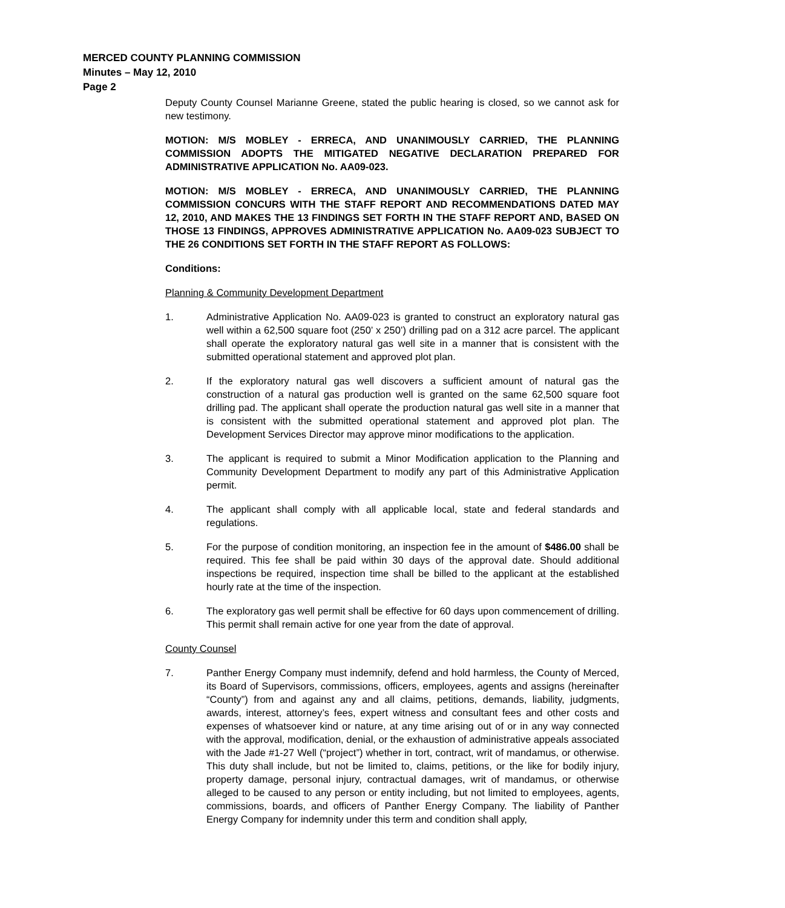MERCED COUNTY PLANNING COMMISSION
Minutes – May 12, 2010
Page 2
Deputy County Counsel Marianne Greene, stated the public hearing is closed, so we cannot ask for new testimony.
MOTION: M/S MOBLEY - ERRECA, AND UNANIMOUSLY CARRIED, THE PLANNING COMMISSION ADOPTS THE MITIGATED NEGATIVE DECLARATION PREPARED FOR ADMINISTRATIVE APPLICATION No. AA09-023.
MOTION: M/S MOBLEY - ERRECA, AND UNANIMOUSLY CARRIED, THE PLANNING COMMISSION CONCURS WITH THE STAFF REPORT AND RECOMMENDATIONS DATED MAY 12, 2010, AND MAKES THE 13 FINDINGS SET FORTH IN THE STAFF REPORT AND, BASED ON THOSE 13 FINDINGS, APPROVES ADMINISTRATIVE APPLICATION No. AA09-023 SUBJECT TO THE 26 CONDITIONS SET FORTH IN THE STAFF REPORT AS FOLLOWS:
Conditions:
Planning & Community Development Department
1. Administrative Application No. AA09-023 is granted to construct an exploratory natural gas well within a 62,500 square foot (250’ x 250’) drilling pad on a 312 acre parcel. The applicant shall operate the exploratory natural gas well site in a manner that is consistent with the submitted operational statement and approved plot plan.
2. If the exploratory natural gas well discovers a sufficient amount of natural gas the construction of a natural gas production well is granted on the same 62,500 square foot drilling pad. The applicant shall operate the production natural gas well site in a manner that is consistent with the submitted operational statement and approved plot plan. The Development Services Director may approve minor modifications to the application.
3. The applicant is required to submit a Minor Modification application to the Planning and Community Development Department to modify any part of this Administrative Application permit.
4. The applicant shall comply with all applicable local, state and federal standards and regulations.
5. For the purpose of condition monitoring, an inspection fee in the amount of $486.00 shall be required. This fee shall be paid within 30 days of the approval date. Should additional inspections be required, inspection time shall be billed to the applicant at the established hourly rate at the time of the inspection.
6. The exploratory gas well permit shall be effective for 60 days upon commencement of drilling. This permit shall remain active for one year from the date of approval.
County Counsel
7. Panther Energy Company must indemnify, defend and hold harmless, the County of Merced, its Board of Supervisors, commissions, officers, employees, agents and assigns (hereinafter “County”) from and against any and all claims, petitions, demands, liability, judgments, awards, interest, attorney’s fees, expert witness and consultant fees and other costs and expenses of whatsoever kind or nature, at any time arising out of or in any way connected with the approval, modification, denial, or the exhaustion of administrative appeals associated with the Jade #1-27 Well (“project”) whether in tort, contract, writ of mandamus, or otherwise. This duty shall include, but not be limited to, claims, petitions, or the like for bodily injury, property damage, personal injury, contractual damages, writ of mandamus, or otherwise alleged to be caused to any person or entity including, but not limited to employees, agents, commissions, boards, and officers of Panther Energy Company. The liability of Panther Energy Company for indemnity under this term and condition shall apply,